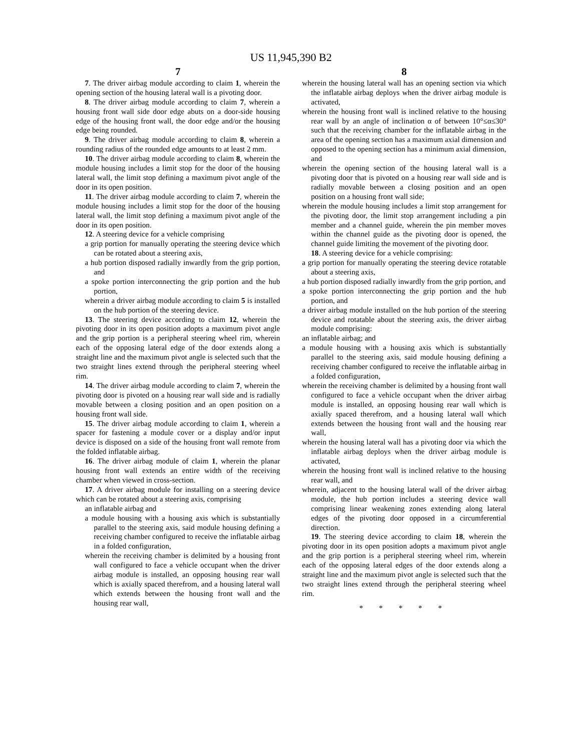US 11,945,390 B2
7
7. The driver airbag module according to claim 1, wherein the opening section of the housing lateral wall is a pivoting door.
8. The driver airbag module according to claim 7, wherein a housing front wall side door edge abuts on a door-side housing edge of the housing front wall, the door edge and/or the housing edge being rounded.
9. The driver airbag module according to claim 8, wherein a rounding radius of the rounded edge amounts to at least 2 mm.
10. The driver airbag module according to claim 8, wherein the module housing includes a limit stop for the door of the housing lateral wall, the limit stop defining a maximum pivot angle of the door in its open position.
11. The driver airbag module according to claim 7, wherein the module housing includes a limit stop for the door of the housing lateral wall, the limit stop defining a maximum pivot angle of the door in its open position.
12. A steering device for a vehicle comprising
a grip portion for manually operating the steering device which can be rotated about a steering axis,
a hub portion disposed radially inwardly from the grip portion, and
a spoke portion interconnecting the grip portion and the hub portion,
wherein a driver airbag module according to claim 5 is installed on the hub portion of the steering device.
13. The steering device according to claim 12, wherein the pivoting door in its open position adopts a maximum pivot angle and the grip portion is a peripheral steering wheel rim, wherein each of the opposing lateral edge of the door extends along a straight line and the maximum pivot angle is selected such that the two straight lines extend through the peripheral steering wheel rim.
14. The driver airbag module according to claim 7, wherein the pivoting door is pivoted on a housing rear wall side and is radially movable between a closing position and an open position on a housing front wall side.
15. The driver airbag module according to claim 1, wherein a spacer for fastening a module cover or a display and/or input device is disposed on a side of the housing front wall remote from the folded inflatable airbag.
16. The driver airbag module of claim 1, wherein the planar housing front wall extends an entire width of the receiving chamber when viewed in cross-section.
17. A driver airbag module for installing on a steering device which can be rotated about a steering axis, comprising
an inflatable airbag and
a module housing with a housing axis which is substantially parallel to the steering axis, said module housing defining a receiving chamber configured to receive the inflatable airbag in a folded configuration,
wherein the receiving chamber is delimited by a housing front wall configured to face a vehicle occupant when the driver airbag module is installed, an opposing housing rear wall which is axially spaced therefrom, and a housing lateral wall which extends between the housing front wall and the housing rear wall,
8
wherein the housing lateral wall has an opening section via which the inflatable airbag deploys when the driver airbag module is activated,
wherein the housing front wall is inclined relative to the housing rear wall by an angle of inclination α of between 10°≤α≤30° such that the receiving chamber for the inflatable airbag in the area of the opening section has a maximum axial dimension and opposed to the opening section has a minimum axial dimension, and
wherein the opening section of the housing lateral wall is a pivoting door that is pivoted on a housing rear wall side and is radially movable between a closing position and an open position on a housing front wall side;
wherein the module housing includes a limit stop arrangement for the pivoting door, the limit stop arrangement including a pin member and a channel guide, wherein the pin member moves within the channel guide as the pivoting door is opened, the channel guide limiting the movement of the pivoting door.
18. A steering device for a vehicle comprising:
a grip portion for manually operating the steering device rotatable about a steering axis,
a hub portion disposed radially inwardly from the grip portion, and
a spoke portion interconnecting the grip portion and the hub portion, and
a driver airbag module installed on the hub portion of the steering device and rotatable about the steering axis, the driver airbag module comprising:
an inflatable airbag; and
a module housing with a housing axis which is substantially parallel to the steering axis, said module housing defining a receiving chamber configured to receive the inflatable airbag in a folded configuration,
wherein the receiving chamber is delimited by a housing front wall configured to face a vehicle occupant when the driver airbag module is installed, an opposing housing rear wall which is axially spaced therefrom, and a housing lateral wall which extends between the housing front wall and the housing rear wall,
wherein the housing lateral wall has a pivoting door via which the inflatable airbag deploys when the driver airbag module is activated,
wherein the housing front wall is inclined relative to the housing rear wall, and
wherein, adjacent to the housing lateral wall of the driver airbag module, the hub portion includes a steering device wall comprising linear weakening zones extending along lateral edges of the pivoting door opposed in a circumferential direction.
19. The steering device according to claim 18, wherein the pivoting door in its open position adopts a maximum pivot angle and the grip portion is a peripheral steering wheel rim, wherein each of the opposing lateral edges of the door extends along a straight line and the maximum pivot angle is selected such that the two straight lines extend through the peripheral steering wheel rim.
* * * * *